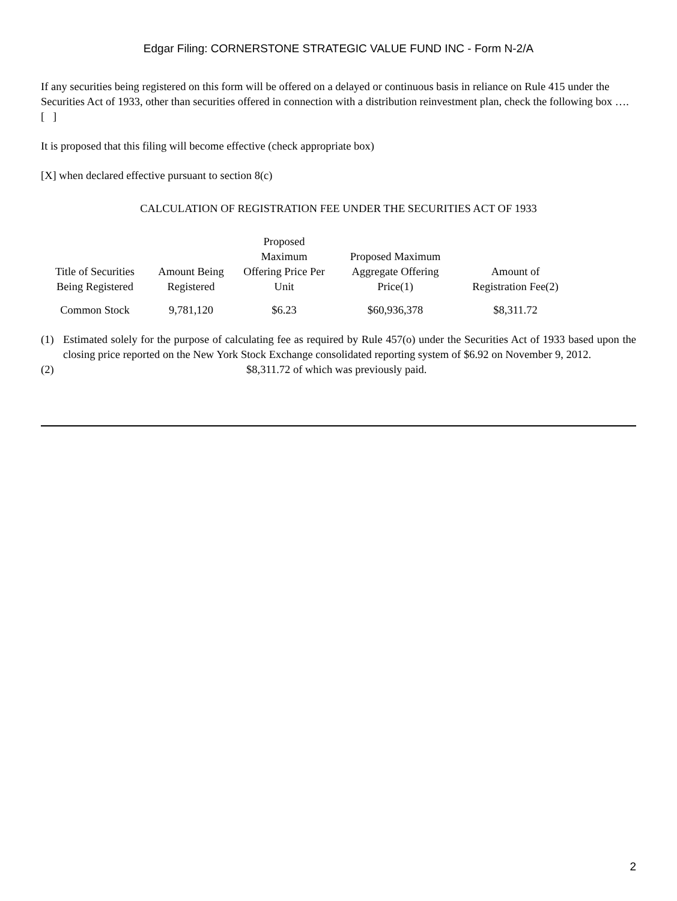Edgar Filing: CORNERSTONE STRATEGIC VALUE FUND INC - Form N-2/A
If any securities being registered on this form will be offered on a delayed or continuous basis in reliance on Rule 415 under the Securities Act of 1933, other than securities offered in connection with a distribution reinvestment plan, check the following box …. [ ]
It is proposed that this filing will become effective (check appropriate box)
[X] when declared effective pursuant to section 8(c)
CALCULATION OF REGISTRATION FEE UNDER THE SECURITIES ACT OF 1933
| Title of Securities Being Registered | Amount Being Registered | Proposed Maximum Offering Price Per Unit | Proposed Maximum Aggregate Offering Price(1) | Amount of Registration Fee(2) |
| --- | --- | --- | --- | --- |
| Common Stock | 9,781,120 | $6.23 | $60,936,378 | $8,311.72 |
(1) Estimated solely for the purpose of calculating fee as required by Rule 457(o) under the Securities Act of 1933 based upon the closing price reported on the New York Stock Exchange consolidated reporting system of $6.92 on November 9, 2012.
(2) $8,311.72 of which was previously paid.
2